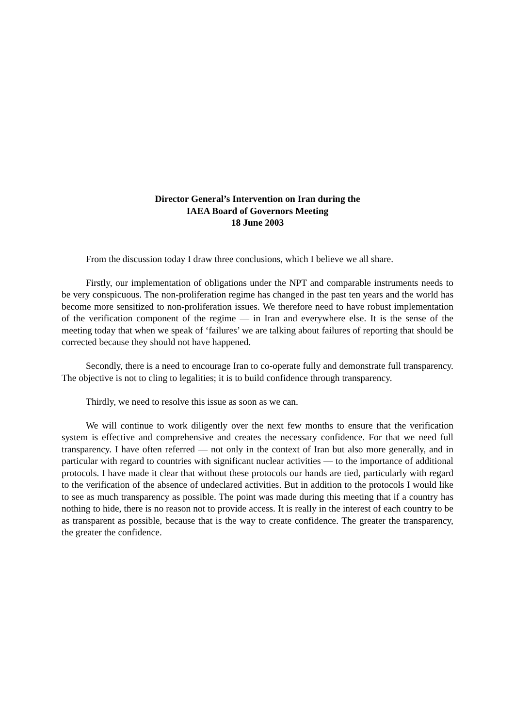Director General’s Intervention on Iran during the
IAEA Board of Governors Meeting
18 June 2003
From the discussion today I draw three conclusions, which I believe we all share.
Firstly, our implementation of obligations under the NPT and comparable instruments needs to be very conspicuous. The non-proliferation regime has changed in the past ten years and the world has become more sensitized to non-proliferation issues. We therefore need to have robust implementation of the verification component of the regime — in Iran and everywhere else. It is the sense of the meeting today that when we speak of ‘failures’ we are talking about failures of reporting that should be corrected because they should not have happened.
Secondly, there is a need to encourage Iran to co-operate fully and demonstrate full transparency. The objective is not to cling to legalities; it is to build confidence through transparency.
Thirdly, we need to resolve this issue as soon as we can.
We will continue to work diligently over the next few months to ensure that the verification system is effective and comprehensive and creates the necessary confidence. For that we need full transparency. I have often referred — not only in the context of Iran but also more generally, and in particular with regard to countries with significant nuclear activities — to the importance of additional protocols. I have made it clear that without these protocols our hands are tied, particularly with regard to the verification of the absence of undeclared activities. But in addition to the protocols I would like to see as much transparency as possible. The point was made during this meeting that if a country has nothing to hide, there is no reason not to provide access. It is really in the interest of each country to be as transparent as possible, because that is the way to create confidence. The greater the transparency, the greater the confidence.